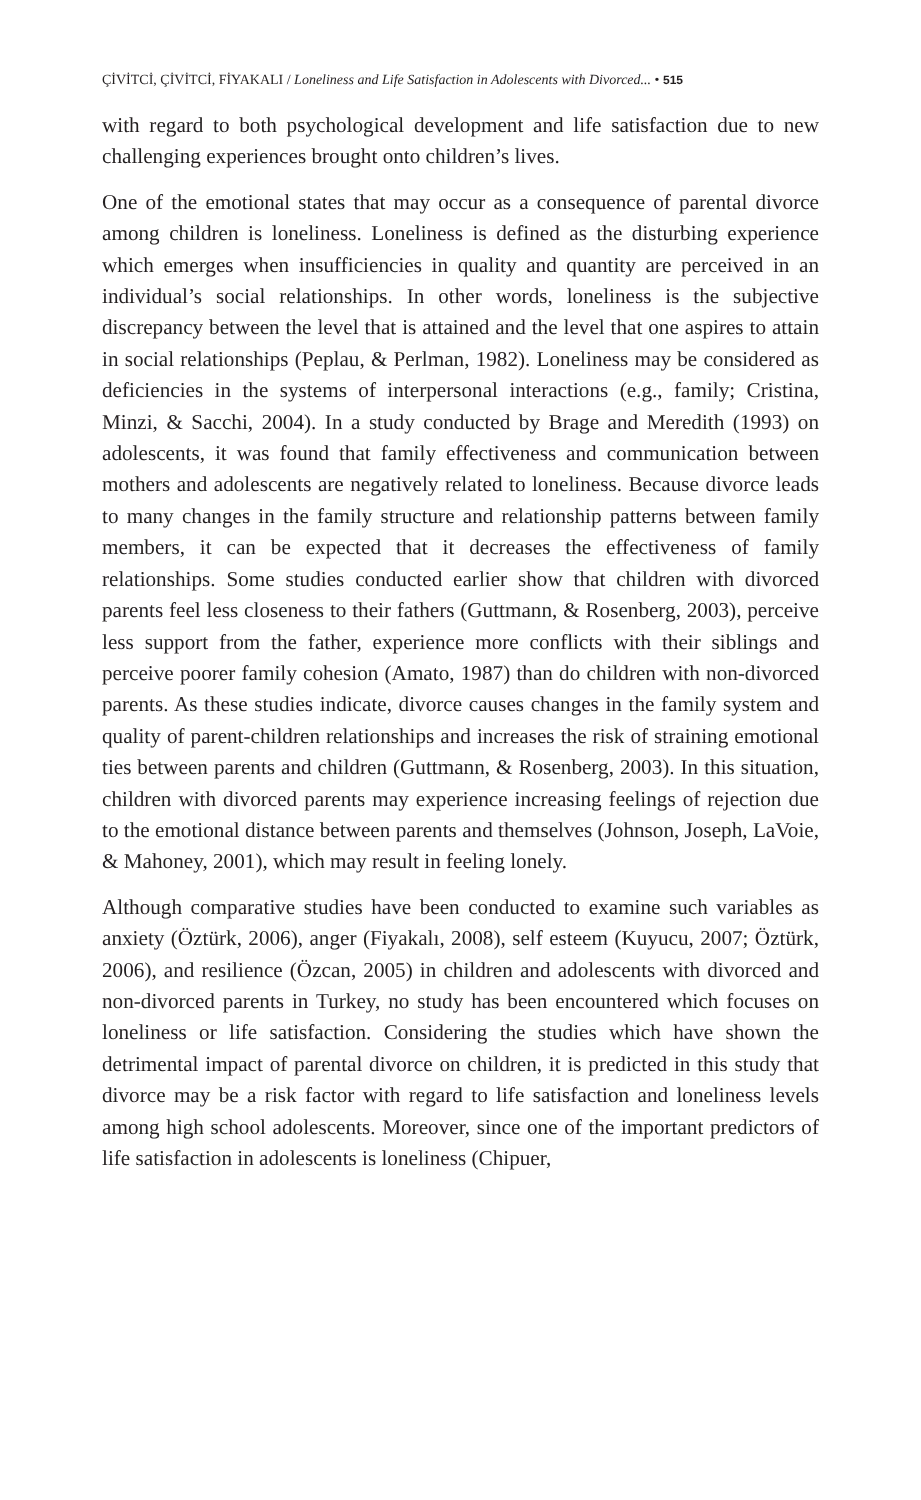ÇİVİTCİ, ÇİVİTCİ, FİYAKALI / Loneliness and Life Satisfaction in Adolescents with Divorced... • 515
with regard to both psychological development and life satisfaction due to new challenging experiences brought onto children’s lives.
One of the emotional states that may occur as a consequence of parental divorce among children is loneliness. Loneliness is defined as the disturbing experience which emerges when insufficiencies in quality and quantity are perceived in an individual’s social relationships. In other words, loneliness is the subjective discrepancy between the level that is attained and the level that one aspires to attain in social relationships (Peplau, & Perlman, 1982). Loneliness may be considered as deficiencies in the systems of interpersonal interactions (e.g., family; Cristina, Minzi, & Sacchi, 2004). In a study conducted by Brage and Meredith (1993) on adolescents, it was found that family effectiveness and communication between mothers and adolescents are negatively related to loneliness. Because divorce leads to many changes in the family structure and relationship patterns between family members, it can be expected that it decreases the effectiveness of family relationships. Some studies conducted earlier show that children with divorced parents feel less closeness to their fathers (Guttmann, & Rosenberg, 2003), perceive less support from the father, experience more conflicts with their siblings and perceive poorer family cohesion (Amato, 1987) than do children with non-divorced parents. As these studies indicate, divorce causes changes in the family system and quality of parent-children relationships and increases the risk of straining emotional ties between parents and children (Guttmann, & Rosenberg, 2003). In this situation, children with divorced parents may experience increasing feelings of rejection due to the emotional distance between parents and themselves (Johnson, Joseph, LaVoie, & Mahoney, 2001), which may result in feeling lonely.
Although comparative studies have been conducted to examine such variables as anxiety (Öztürk, 2006), anger (Fiyakalı, 2008), self esteem (Kuyucu, 2007; Öztürk, 2006), and resilience (Özcan, 2005) in children and adolescents with divorced and non-divorced parents in Turkey, no study has been encountered which focuses on loneliness or life satisfaction. Considering the studies which have shown the detrimental impact of parental divorce on children, it is predicted in this study that divorce may be a risk factor with regard to life satisfaction and loneliness levels among high school adolescents. Moreover, since one of the important predictors of life satisfaction in adolescents is loneliness (Chipuer,